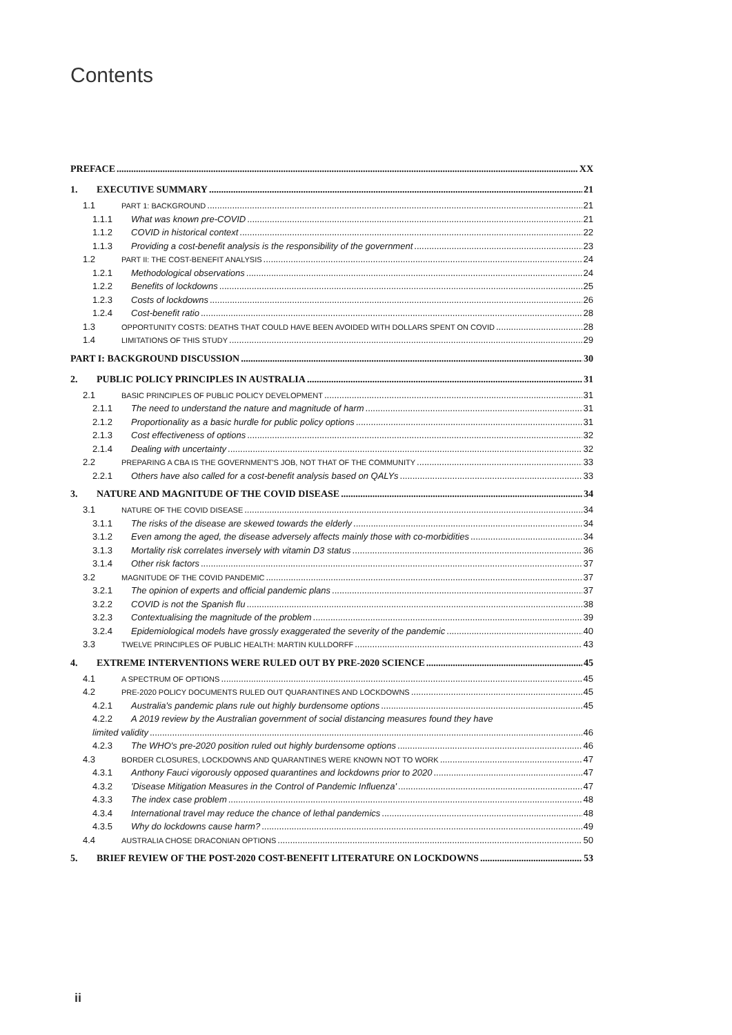Contents
PREFACE XX
1. EXECUTIVE SUMMARY 21
1.1 PART 1: BACKGROUND 21
1.1.1 What was known pre-COVID 21
1.1.2 COVID in historical context 22
1.1.3 Providing a cost-benefit analysis is the responsibility of the government 23
1.2 PART II: THE COST-BENEFIT ANALYSIS 24
1.2.1 Methodological observations 24
1.2.2 Benefits of lockdowns 25
1.2.3 Costs of lockdowns 26
1.2.4 Cost-benefit ratio 28
1.3 OPPORTUNITY COSTS: DEATHS THAT COULD HAVE BEEN AVOIDED WITH DOLLARS SPENT ON COVID 28
1.4 LIMITATIONS OF THIS STUDY 29
PART I: BACKGROUND DISCUSSION 30
2. PUBLIC POLICY PRINCIPLES IN AUSTRALIA 31
2.1 BASIC PRINCIPLES OF PUBLIC POLICY DEVELOPMENT 31
2.1.1 The need to understand the nature and magnitude of harm 31
2.1.2 Proportionality as a basic hurdle for public policy options 31
2.1.3 Cost effectiveness of options 32
2.1.4 Dealing with uncertainty 32
2.2 PREPARING A CBA IS THE GOVERNMENT'S JOB, NOT THAT OF THE COMMUNITY 33
2.2.1 Others have also called for a cost-benefit analysis based on QALYs 33
3. NATURE AND MAGNITUDE OF THE COVID DISEASE 34
3.1 NATURE OF THE COVID DISEASE 34
3.1.1 The risks of the disease are skewed towards the elderly 34
3.1.2 Even among the aged, the disease adversely affects mainly those with co-morbidities 34
3.1.3 Mortality risk correlates inversely with vitamin D3 status 36
3.1.4 Other risk factors 37
3.2 MAGNITUDE OF THE COVID PANDEMIC 37
3.2.1 The opinion of experts and official pandemic plans 37
3.2.2 COVID is not the Spanish flu 38
3.2.3 Contextualising the magnitude of the problem 39
3.2.4 Epidemiological models have grossly exaggerated the severity of the pandemic 40
3.3 TWELVE PRINCIPLES OF PUBLIC HEALTH: MARTIN KULLDORFF 43
4. EXTREME INTERVENTIONS WERE RULED OUT BY PRE-2020 SCIENCE 45
4.1 A SPECTRUM OF OPTIONS 45
4.2 PRE-2020 POLICY DOCUMENTS RULED OUT QUARANTINES AND LOCKDOWNS 45
4.2.1 Australia's pandemic plans rule out highly burdensome options 45
4.2.2 A 2019 review by the Australian government of social distancing measures found they have
limited validity 46
4.2.3 The WHO's pre-2020 position ruled out highly burdensome options 46
4.3 BORDER CLOSURES, LOCKDOWNS AND QUARANTINES WERE KNOWN NOT TO WORK 47
4.3.1 Anthony Fauci vigorously opposed quarantines and lockdowns prior to 2020 47
4.3.2 'Disease Mitigation Measures in the Control of Pandemic Influenza' 47
4.3.3 The index case problem 48
4.3.4 International travel may reduce the chance of lethal pandemics 48
4.3.5 Why do lockdowns cause harm? 49
4.4 AUSTRALIA CHOSE DRACONIAN OPTIONS 50
5. BRIEF REVIEW OF THE POST-2020 COST-BENEFIT LITERATURE ON LOCKDOWNS 53
ii